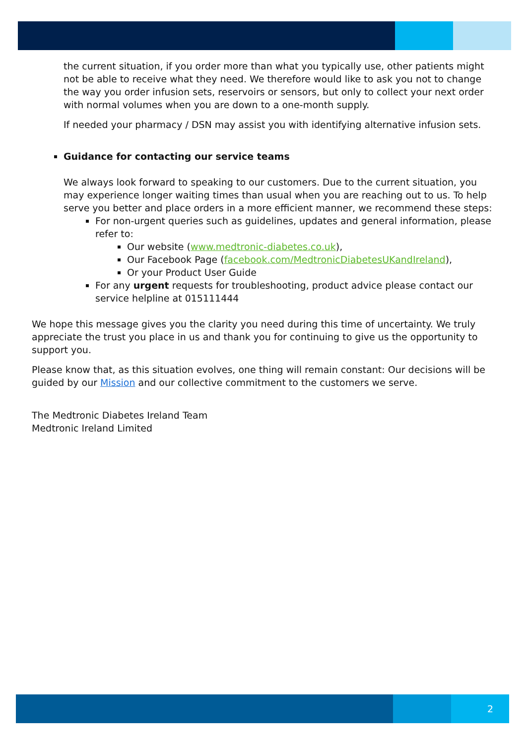the current situation, if you order more than what you typically use, other patients might not be able to receive what they need. We therefore would like to ask you not to change the way you order infusion sets, reservoirs or sensors, but only to collect your next order with normal volumes when you are down to a one-month supply.
If needed your pharmacy / DSN may assist you with identifying alternative infusion sets.
Guidance for contacting our service teams
We always look forward to speaking to our customers. Due to the current situation, you may experience longer waiting times than usual when you are reaching out to us. To help serve you better and place orders in a more efficient manner, we recommend these steps:
For non-urgent queries such as guidelines, updates and general information, please refer to:
Our website (www.medtronic-diabetes.co.uk),
Our Facebook Page (facebook.com/MedtronicDiabetesUKandIreland),
Or your Product User Guide
For any urgent requests for troubleshooting, product advice please contact our service helpline at 015111444
We hope this message gives you the clarity you need during this time of uncertainty. We truly appreciate the trust you place in us and thank you for continuing to give us the opportunity to support you.
Please know that, as this situation evolves, one thing will remain constant: Our decisions will be guided by our Mission and our collective commitment to the customers we serve.
The Medtronic Diabetes Ireland Team
Medtronic Ireland Limited
2